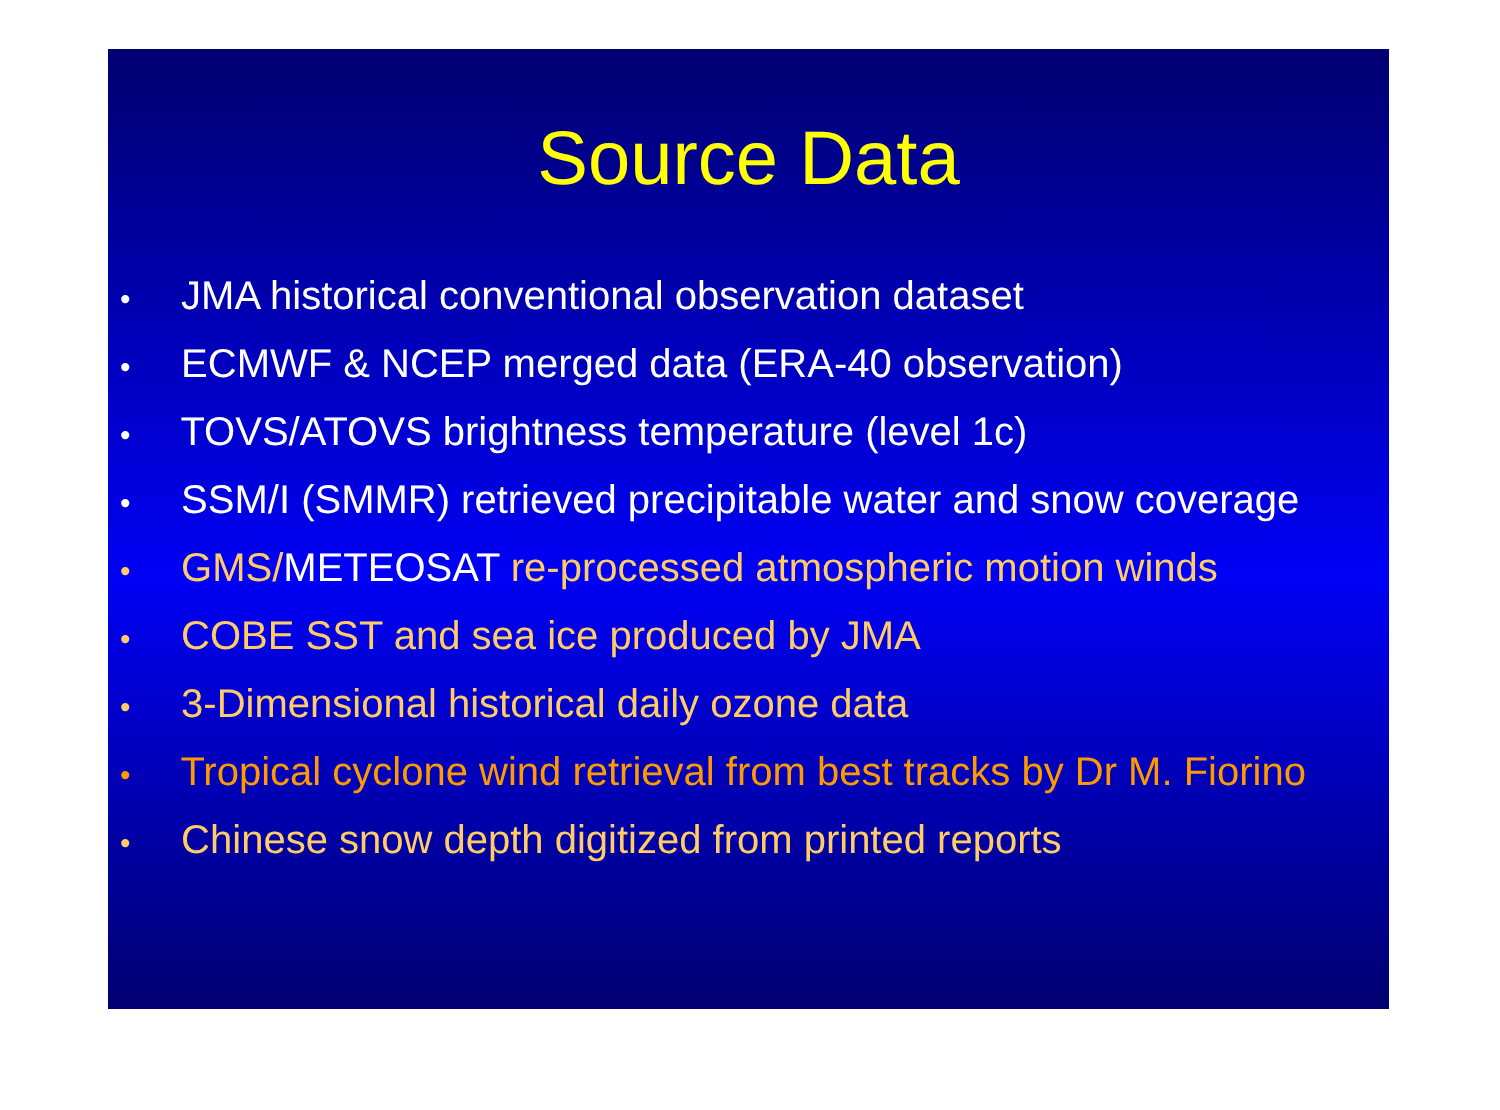Source Data
• JMA historical conventional observation dataset
• ECMWF & NCEP merged data (ERA-40 observation)
• TOVS/ATOVS brightness temperature (level 1c)
• SSM/I (SMMR) retrieved precipitable water and snow coverage
• GMS/METEOSAT re-processed atmospheric motion winds
• COBE SST and sea ice produced by JMA
• 3-Dimensional historical daily ozone data
• Tropical cyclone wind retrieval from best tracks by Dr M. Fiorino
• Chinese snow depth digitized from printed reports